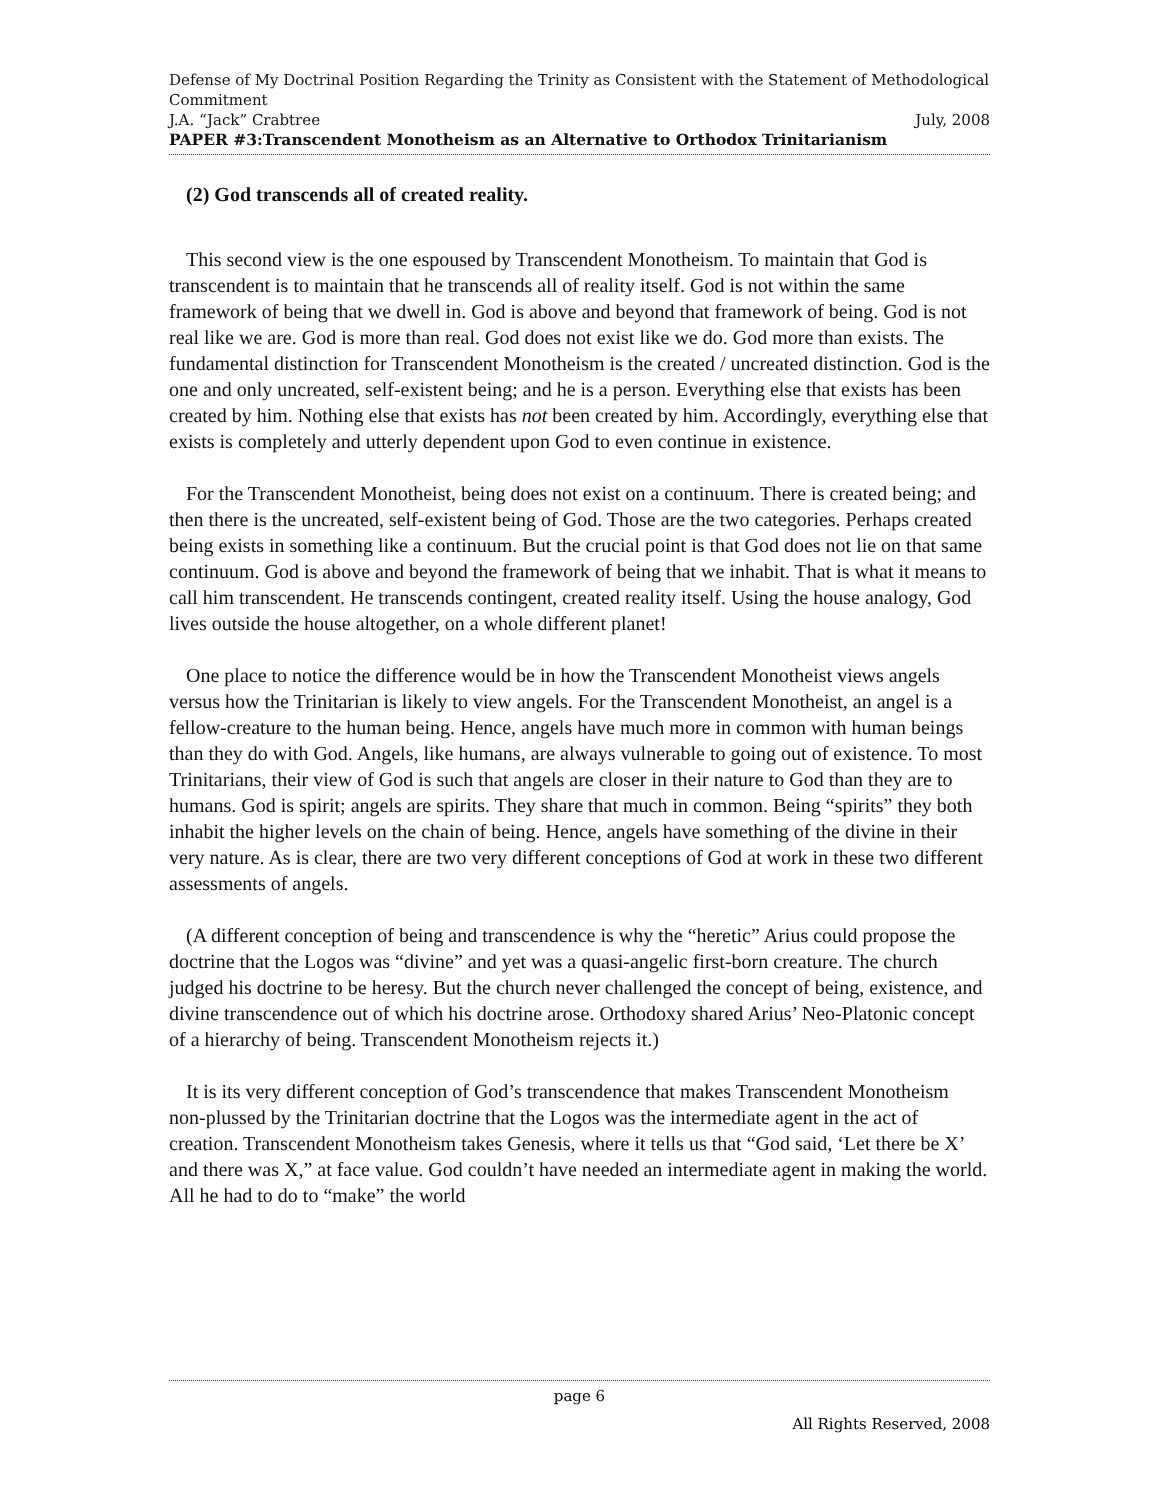Defense of My Doctrinal Position Regarding the Trinity as Consistent with the Statement of Methodological Commitment
J.A. “Jack” Crabtree July, 2008
PAPER #3:Transcendent Monotheism as an Alternative to Orthodox Trinitarianism
(2) God transcends all of created reality.
This second view is the one espoused by Transcendent Monotheism. To maintain that God is transcendent is to maintain that he transcends all of reality itself. God is not within the same framework of being that we dwell in. God is above and beyond that framework of being. God is not real like we are. God is more than real. God does not exist like we do. God more than exists. The fundamental distinction for Transcendent Monotheism is the created / uncreated distinction. God is the one and only uncreated, self-existent being; and he is a person. Everything else that exists has been created by him. Nothing else that exists has not been created by him. Accordingly, everything else that exists is completely and utterly dependent upon God to even continue in existence.
For the Transcendent Monotheist, being does not exist on a continuum. There is created being; and then there is the uncreated, self-existent being of God. Those are the two categories. Perhaps created being exists in something like a continuum. But the crucial point is that God does not lie on that same continuum. God is above and beyond the framework of being that we inhabit. That is what it means to call him transcendent. He transcends contingent, created reality itself. Using the house analogy, God lives outside the house altogether, on a whole different planet!
One place to notice the difference would be in how the Transcendent Monotheist views angels versus how the Trinitarian is likely to view angels. For the Transcendent Monotheist, an angel is a fellow-creature to the human being. Hence, angels have much more in common with human beings than they do with God. Angels, like humans, are always vulnerable to going out of existence. To most Trinitarians, their view of God is such that angels are closer in their nature to God than they are to humans. God is spirit; angels are spirits. They share that much in common. Being “spirits” they both inhabit the higher levels on the chain of being. Hence, angels have something of the divine in their very nature. As is clear, there are two very different conceptions of God at work in these two different assessments of angels.
(A different conception of being and transcendence is why the “heretic” Arius could propose the doctrine that the Logos was “divine” and yet was a quasi-angelic first-born creature. The church judged his doctrine to be heresy. But the church never challenged the concept of being, existence, and divine transcendence out of which his doctrine arose. Orthodoxy shared Arius’ Neo-Platonic concept of a hierarchy of being. Transcendent Monotheism rejects it.)
It is its very different conception of God’s transcendence that makes Transcendent Monotheism non-plussed by the Trinitarian doctrine that the Logos was the intermediate agent in the act of creation. Transcendent Monotheism takes Genesis, where it tells us that “God said, ‘Let there be X’ and there was X,” at face value. God couldn’t have needed an intermediate agent in making the world. All he had to do to “make” the world
page 6
All Rights Reserved, 2008